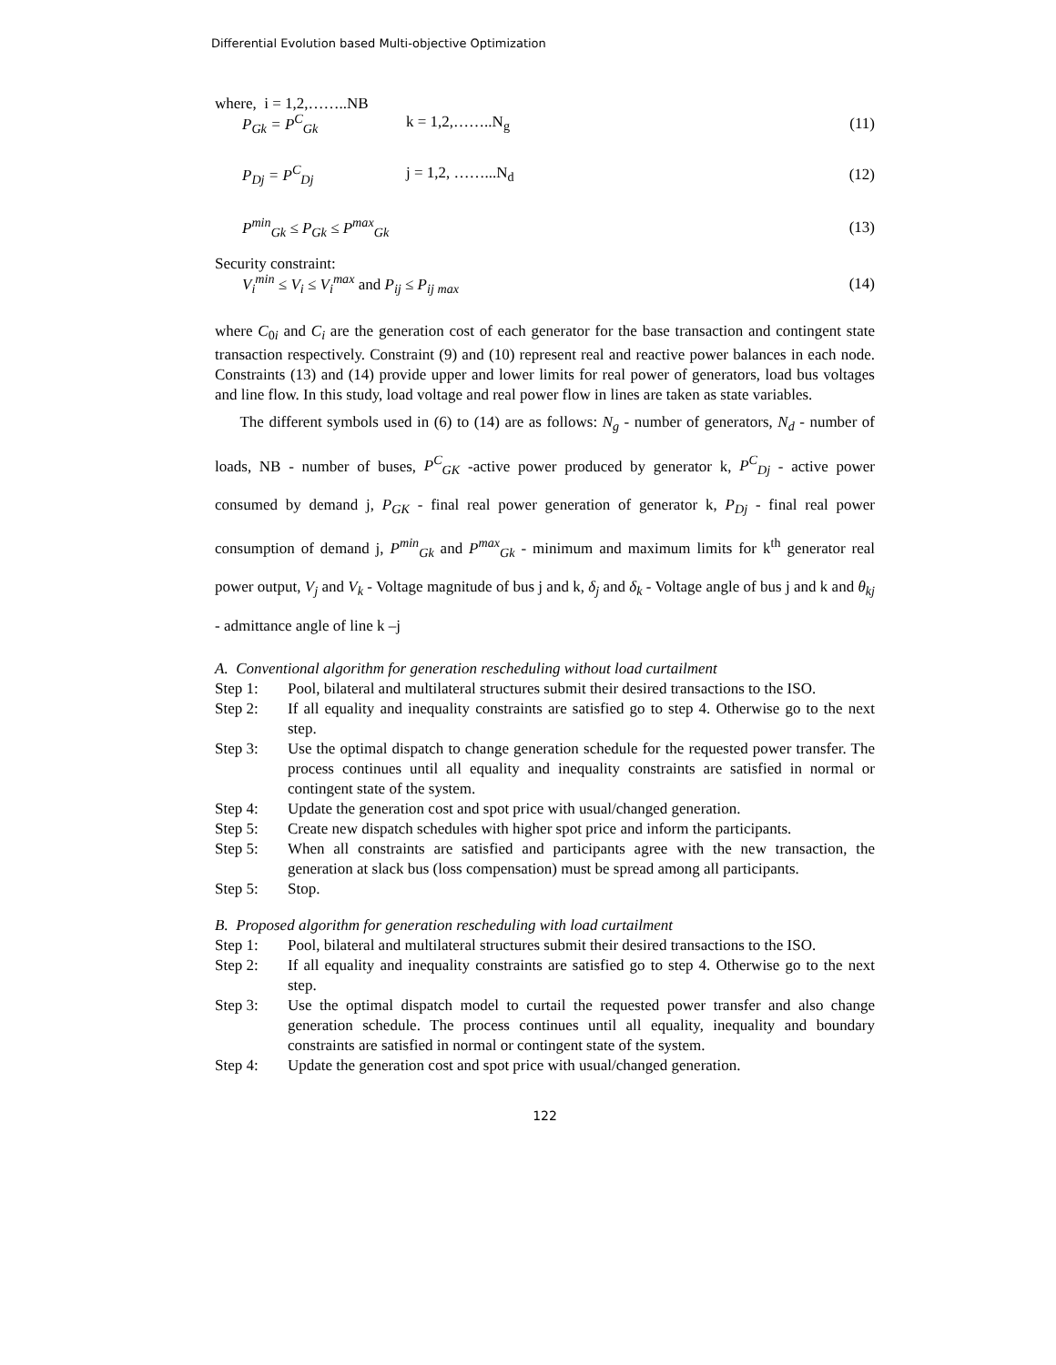Differential Evolution based Multi-objective Optimization
where, i = 1,2,……..NB
P<sub>Gk</sub> = P<sup>C</sup><sub>Gk</sub> k = 1,2,……..N<sub>g</sub> (11)
P<sub>Dj</sub> = P<sup>C</sup><sub>Dj</sub> j = 1,2, ……...N<sub>d</sub> (12)
P<sup>min</sup><sub>Gk</sub> ≤ P<sub>Gk</sub> ≤ P<sup>max</sup><sub>Gk</sub> (13)
Security constraint:
V<sub>i</sub><sup>min</sup> ≤ V<sub>i</sub> ≤ V<sub>i</sub><sup>max</sup> and P<sub>ij</sub> ≤ P<sub>ij max</sub> (14)
where C<sub>0i</sub> and C<sub>i</sub> are the generation cost of each generator for the base transaction and contingent state transaction respectively. Constraint (9) and (10) represent real and reactive power balances in each node. Constraints (13) and (14) provide upper and lower limits for real power of generators, load bus voltages and line flow. In this study, load voltage and real power flow in lines are taken as state variables.
The different symbols used in (6) to (14) are as follows: N<sub>g</sub> - number of generators, N<sub>d</sub> - number of loads, NB - number of buses, P<sup>C</sup><sub>GK</sub> -active power produced by generator k, P<sup>C</sup><sub>Dj</sub> - active power consumed by demand j, P<sub>GK</sub> - final real power generation of generator k, P<sub>Dj</sub> - final real power consumption of demand j, P<sup>min</sup><sub>Gk</sub> and P<sup>max</sup><sub>Gk</sub> - minimum and maximum limits for k<sup>th</sup> generator real power output, V<sub>j</sub> and V<sub>k</sub> - Voltage magnitude of bus j and k, δ<sub>j</sub> and δ<sub>k</sub> - Voltage angle of bus j and k and θ<sub>kj</sub> - admittance angle of line k –j
A. Conventional algorithm for generation rescheduling without load curtailment
Step 1: Pool, bilateral and multilateral structures submit their desired transactions to the ISO.
Step 2: If all equality and inequality constraints are satisfied go to step 4. Otherwise go to the next step.
Step 3: Use the optimal dispatch to change generation schedule for the requested power transfer. The process continues until all equality and inequality constraints are satisfied in normal or contingent state of the system.
Step 4: Update the generation cost and spot price with usual/changed generation.
Step 5: Create new dispatch schedules with higher spot price and inform the participants.
Step 5: When all constraints are satisfied and participants agree with the new transaction, the generation at slack bus (loss compensation) must be spread among all participants.
Step 5: Stop.
B. Proposed algorithm for generation rescheduling with load curtailment
Step 1: Pool, bilateral and multilateral structures submit their desired transactions to the ISO.
Step 2: If all equality and inequality constraints are satisfied go to step 4. Otherwise go to the next step.
Step 3: Use the optimal dispatch model to curtail the requested power transfer and also change generation schedule. The process continues until all equality, inequality and boundary constraints are satisfied in normal or contingent state of the system.
Step 4: Update the generation cost and spot price with usual/changed generation.
122